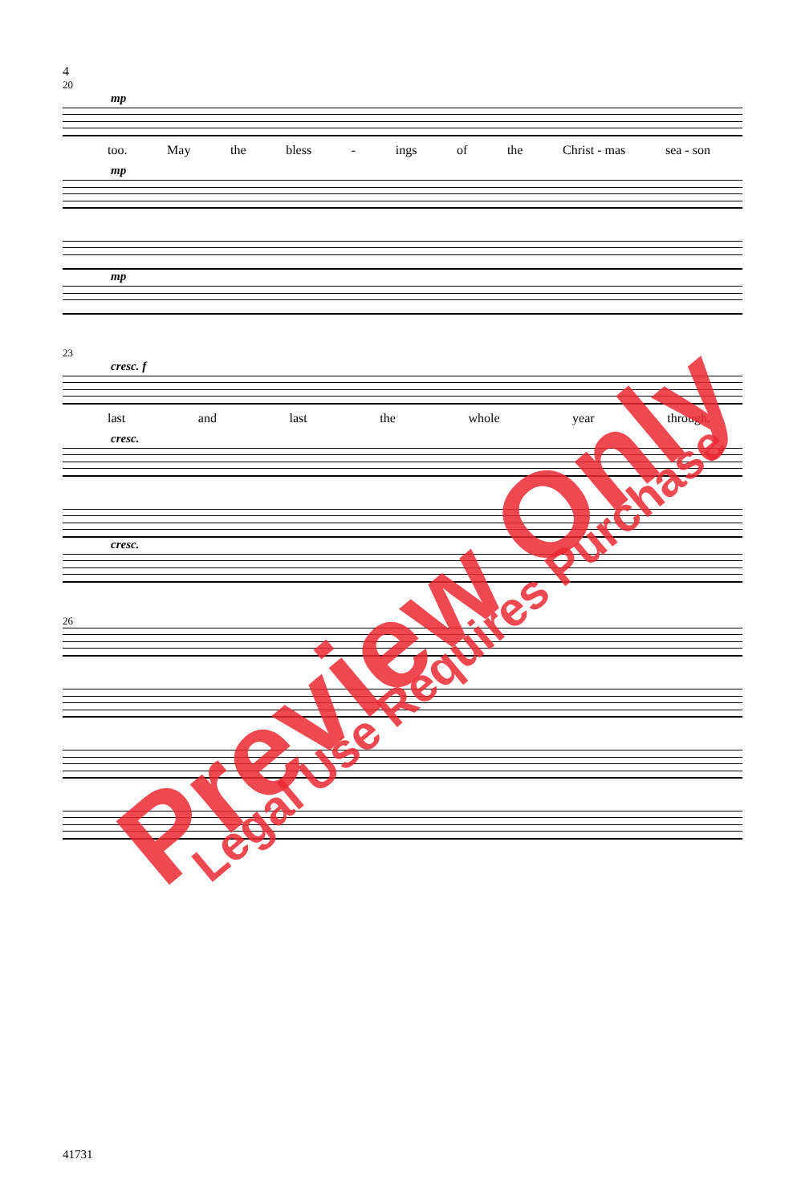4
20
mp
too. May the bless - ings of the Christ - mas sea - son
mp
mp
23
cresc. f
last and last the whole year through.
cresc.
cresc.
26
41731
Preview Only Legal Use Requires Purchase